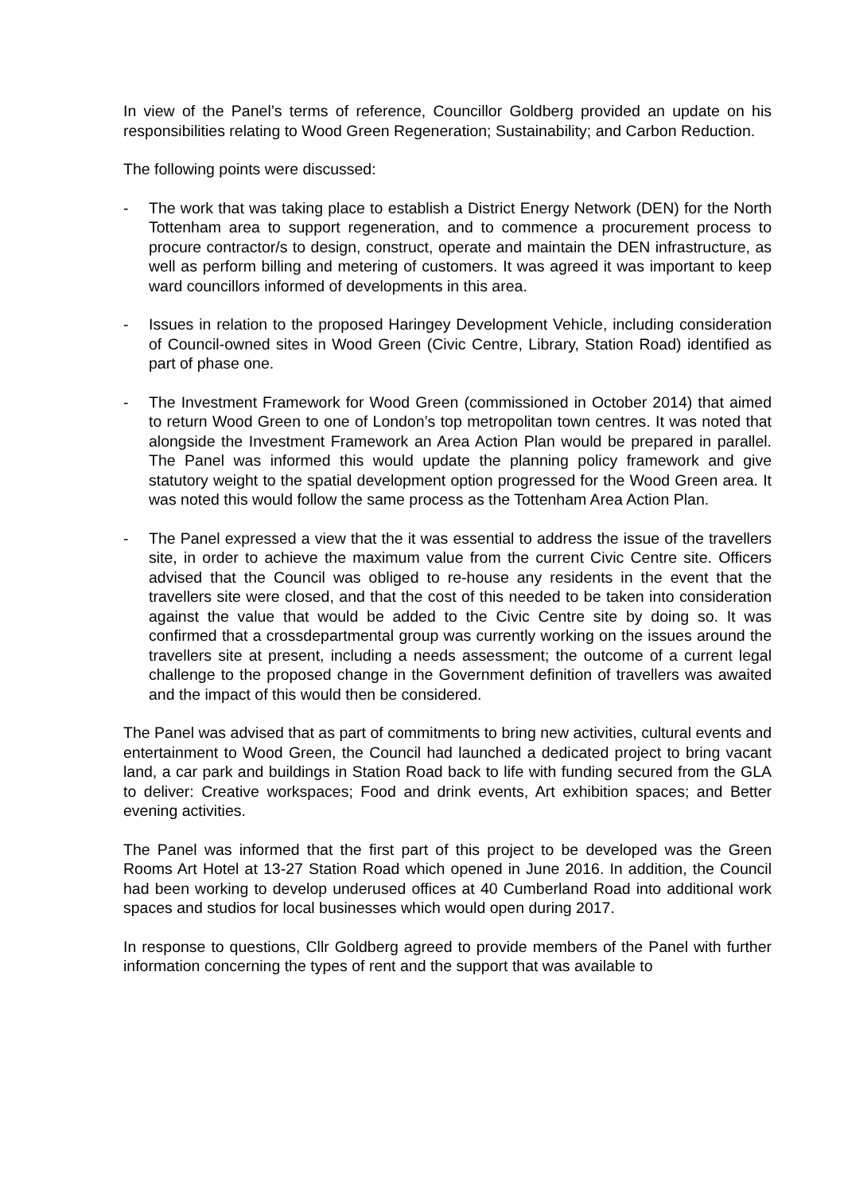In view of the Panel’s terms of reference, Councillor Goldberg provided an update on his responsibilities relating to Wood Green Regeneration; Sustainability; and Carbon Reduction.
The following points were discussed:
- The work that was taking place to establish a District Energy Network (DEN) for the North Tottenham area to support regeneration, and to commence a procurement process to procure contractor/s to design, construct, operate and maintain the DEN infrastructure, as well as perform billing and metering of customers. It was agreed it was important to keep ward councillors informed of developments in this area.
- Issues in relation to the proposed Haringey Development Vehicle, including consideration of Council-owned sites in Wood Green (Civic Centre, Library, Station Road) identified as part of phase one.
- The Investment Framework for Wood Green (commissioned in October 2014) that aimed to return Wood Green to one of London’s top metropolitan town centres. It was noted that alongside the Investment Framework an Area Action Plan would be prepared in parallel. The Panel was informed this would update the planning policy framework and give statutory weight to the spatial development option progressed for the Wood Green area. It was noted this would follow the same process as the Tottenham Area Action Plan.
- The Panel expressed a view that the it was essential to address the issue of the travellers site, in order to achieve the maximum value from the current Civic Centre site. Officers advised that the Council was obliged to re-house any residents in the event that the travellers site were closed, and that the cost of this needed to be taken into consideration against the value that would be added to the Civic Centre site by doing so. It was confirmed that a crossdepartmental group was currently working on the issues around the travellers site at present, including a needs assessment; the outcome of a current legal challenge to the proposed change in the Government definition of travellers was awaited and the impact of this would then be considered.
The Panel was advised that as part of commitments to bring new activities, cultural events and entertainment to Wood Green, the Council had launched a dedicated project to bring vacant land, a car park and buildings in Station Road back to life with funding secured from the GLA to deliver: Creative workspaces; Food and drink events, Art exhibition spaces; and Better evening activities.
The Panel was informed that the first part of this project to be developed was the Green Rooms Art Hotel at 13-27 Station Road which opened in June 2016. In addition, the Council had been working to develop underused offices at 40 Cumberland Road into additional work spaces and studios for local businesses which would open during 2017.
In response to questions, Cllr Goldberg agreed to provide members of the Panel with further information concerning the types of rent and the support that was available to